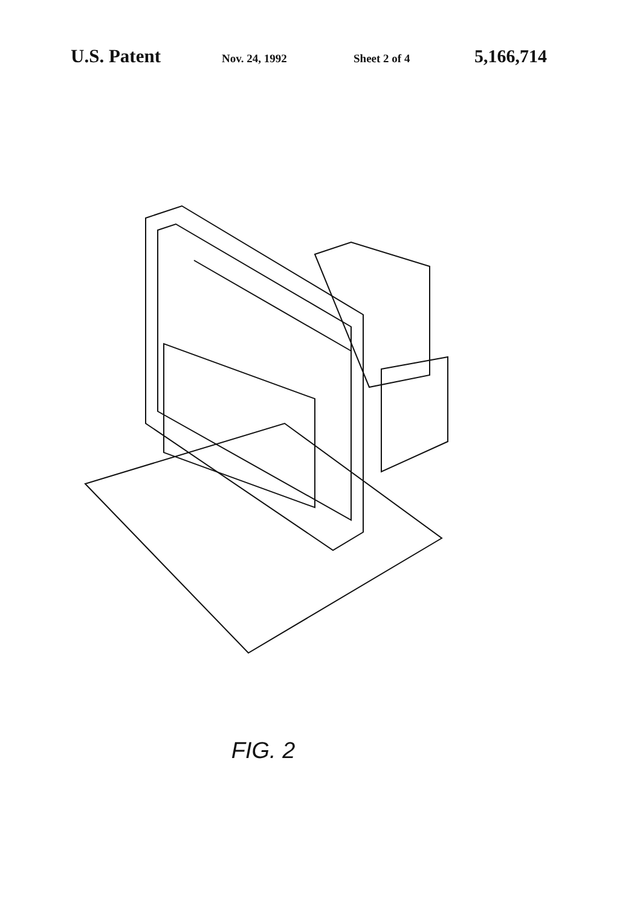U.S. Patent
Nov. 24, 1992 Sheet 2 of 4
5,166,714
FIG. 2
130 113 117 170 171 100 146 124 112 131 127 182 147 126 132 186 180 111 185 145 133 160 123 110 181 104 183 150 151 115 116 152 101 125 144 143 105 148 142 184 114 141 140 102 121 106 120 122 103